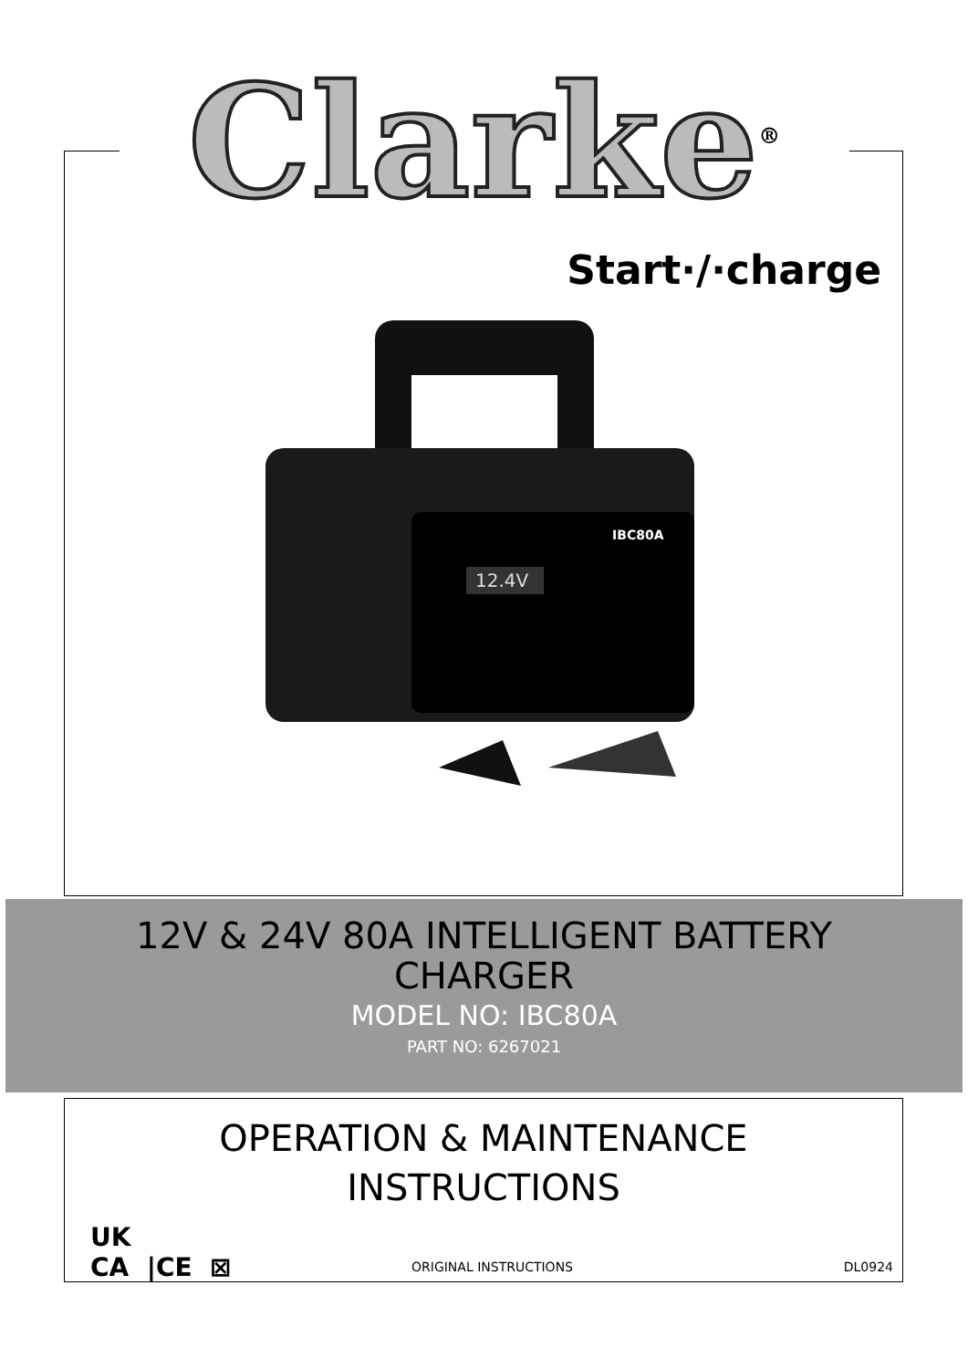Clarke<sup>®</sup>
Start·/·charge
12.4V
IBC80A
12V & 24V 80A INTELLIGENT BATTERY
CHARGER
MODEL NO: IBC80A
PART NO: 6267021
OPERATION & MAINTENANCE
INSTRUCTIONS
UK
CA |CE ⊠
ORIGINAL INSTRUCTIONS DL0924